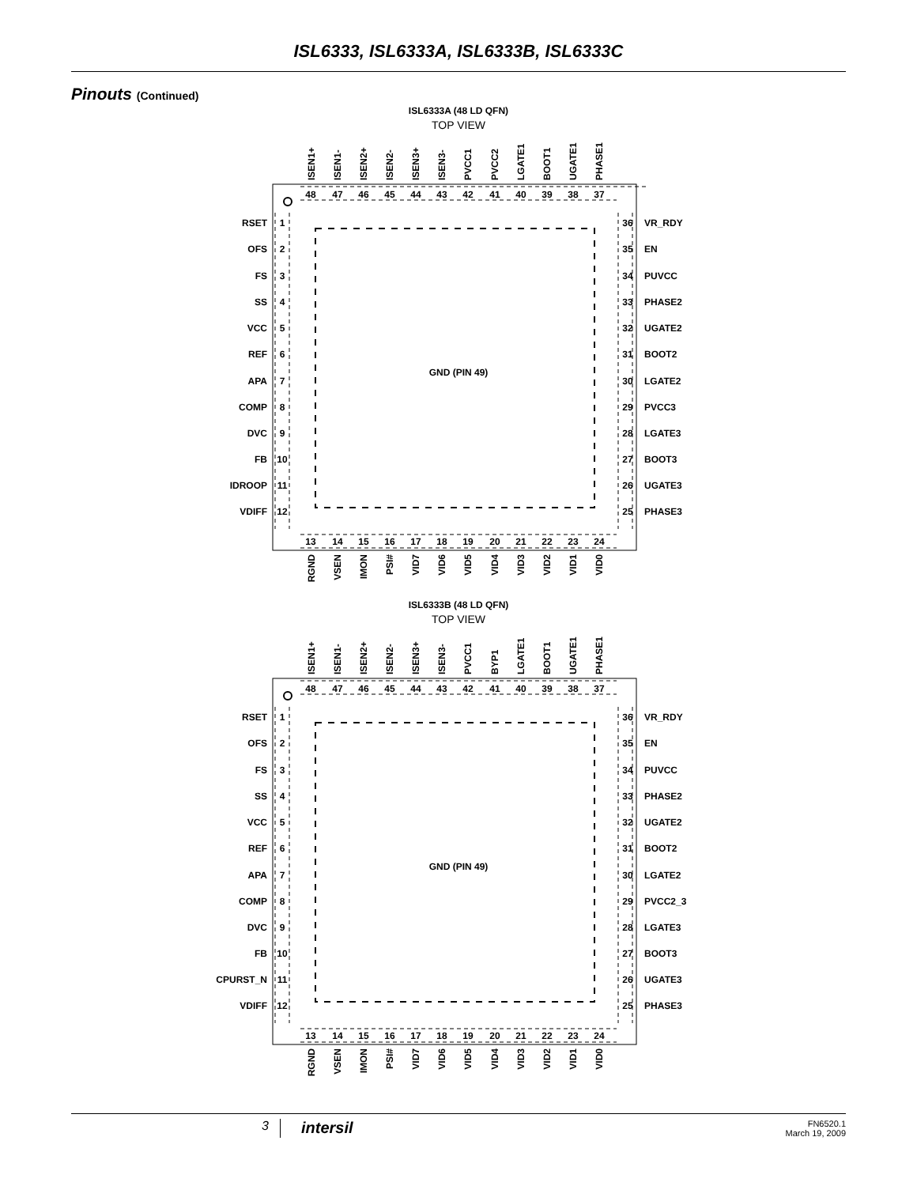ISL6333, ISL6333A, ISL6333B, ISL6333C
Pinouts (Continued)
ISL6333A (48 LD QFN)
TOP VIEW
GND (PIN 49)
48
47
46
45
44
43
42
41
40
39
38
37
ISEN1+
ISEN1-
ISEN2+
ISEN2-
ISEN3+
ISEN3-
PVCC1
PVCC2
LGATE1
BOOT1
UGATE1
PHASE1
1
2
3
4
5
6
7
8
9
10
11
12
RSET
OFS
FS
SS
VCC
REF
APA
COMP
DVC
FB
IDROOP
VDIFF
36
35
34
33
32
31
30
29
28
27
26
25
VR_RDY
EN
PUVCC
PHASE2
UGATE2
BOOT2
LGATE2
PVCC3
LGATE3
BOOT3
UGATE3
PHASE3
13
14
15
16
17
18
19
20
21
22
23
24
RGND
VSEN
IMON
PSI#
VID7
VID6
VID5
VID4
VID3
VID2
VID1
VID0
ISL6333B (48 LD QFN)
TOP VIEW
GND (PIN 49)
48
47
46
45
44
43
42
41
40
39
38
37
ISEN1+
ISEN1-
ISEN2+
ISEN2-
ISEN3+
ISEN3-
PVCC1
BYP1
LGATE1
BOOT1
UGATE1
PHASE1
1
2
3
4
5
6
7
8
9
10
11
12
RSET
OFS
FS
SS
VCC
REF
APA
COMP
DVC
FB
CPURST_N
VDIFF
36
35
34
33
32
31
30
29
28
27
26
25
VR_RDY
EN
PUVCC
PHASE2
UGATE2
BOOT2
LGATE2
PVCC2_3
LGATE3
BOOT3
UGATE3
PHASE3
13
14
15
16
17
18
19
20
21
22
23
24
RGND
VSEN
IMON
PSI#
VID7
VID6
VID5
VID4
VID3
VID2
VID1
VID0
3
intersil
FN6520.1
March 19, 2009